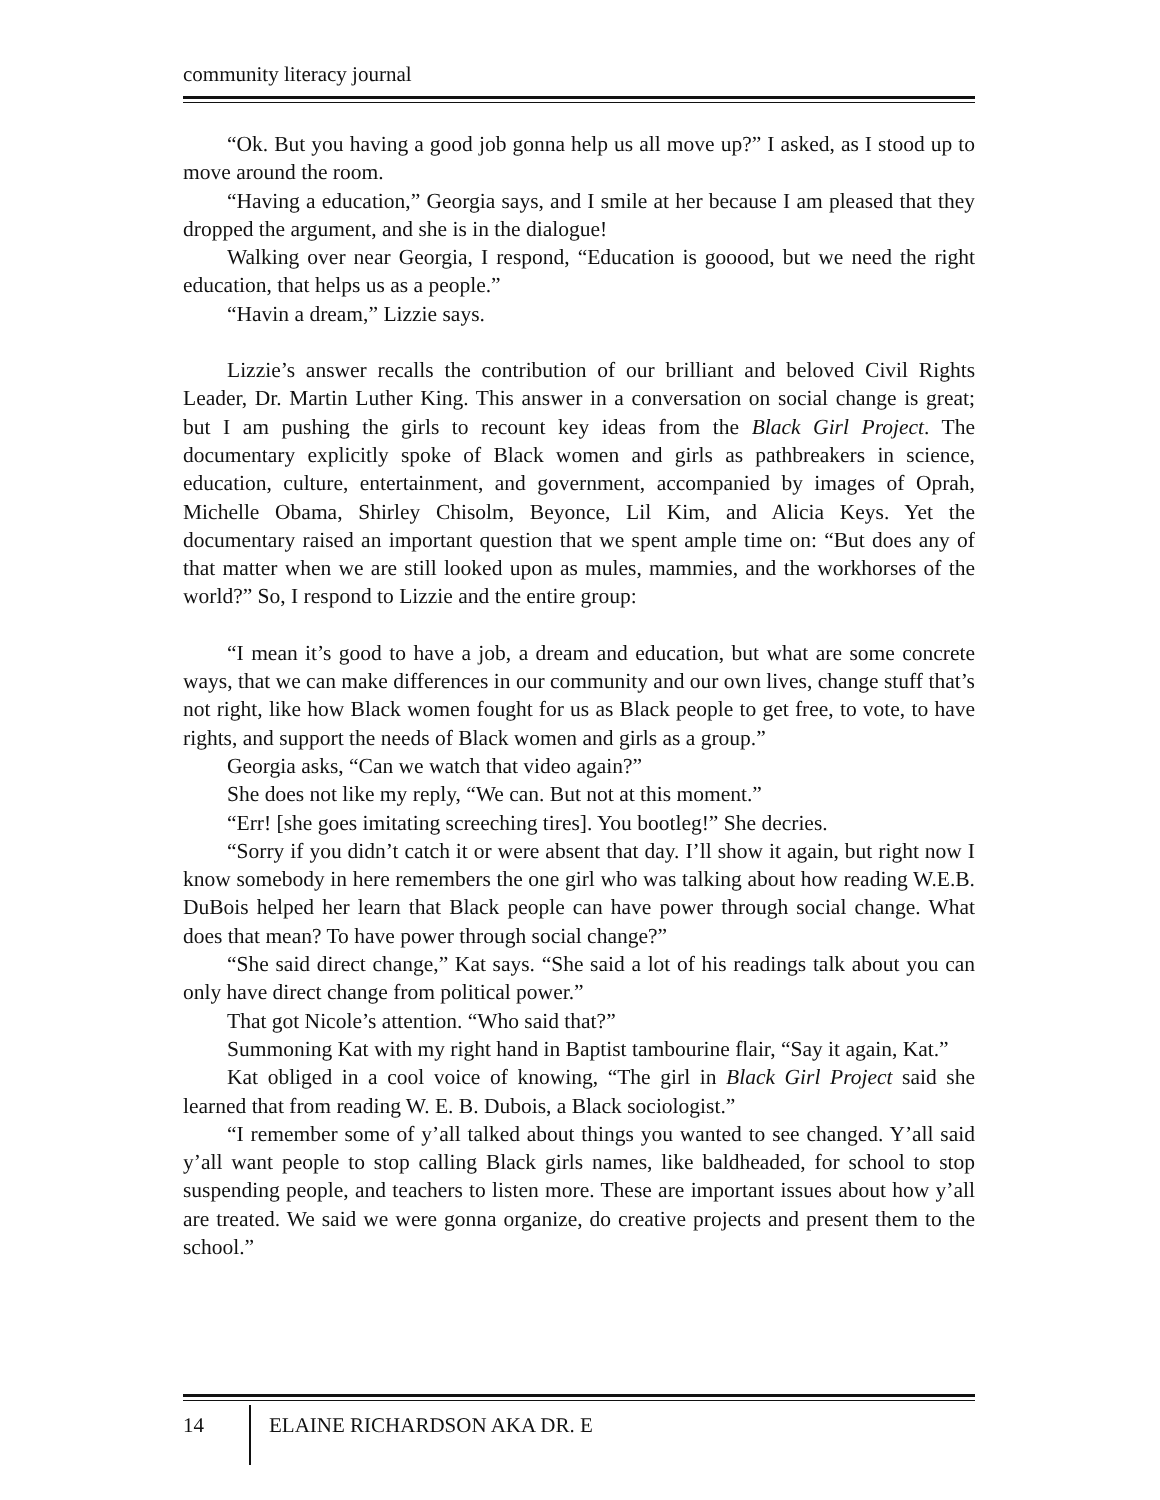community literacy journal
“Ok. But you having a good job gonna help us all move up?” I asked, as I stood up to move around the room.
“Having a education,” Georgia says, and I smile at her because I am pleased that they dropped the argument, and she is in the dialogue!
Walking over near Georgia, I respond, “Education is gooood, but we need the right education, that helps us as a people.”
“Havin a dream,” Lizzie says.
Lizzie’s answer recalls the contribution of our brilliant and beloved Civil Rights Leader, Dr. Martin Luther King. This answer in a conversation on social change is great; but I am pushing the girls to recount key ideas from the Black Girl Project. The documentary explicitly spoke of Black women and girls as pathbreakers in science, education, culture, entertainment, and government, accompanied by images of Oprah, Michelle Obama, Shirley Chisolm, Beyonce, Lil Kim, and Alicia Keys. Yet the documentary raised an important question that we spent ample time on: “But does any of that matter when we are still looked upon as mules, mammies, and the workhorses of the world?” So, I respond to Lizzie and the entire group:
“I mean it’s good to have a job, a dream and education, but what are some concrete ways, that we can make differences in our community and our own lives, change stuff that’s not right, like how Black women fought for us as Black people to get free, to vote, to have rights, and support the needs of Black women and girls as a group.”
Georgia asks, “Can we watch that video again?”
She does not like my reply, “We can. But not at this moment.”
“Err! [she goes imitating screeching tires]. You bootleg!” She decries.
“Sorry if you didn’t catch it or were absent that day. I’ll show it again, but right now I know somebody in here remembers the one girl who was talking about how reading W.E.B. DuBois helped her learn that Black people can have power through social change. What does that mean? To have power through social change?”
“She said direct change,” Kat says. “She said a lot of his readings talk about you can only have direct change from political power.”
That got Nicole’s attention. “Who said that?”
Summoning Kat with my right hand in Baptist tambourine flair, “Say it again, Kat.”
Kat obliged in a cool voice of knowing, “The girl in Black Girl Project said she learned that from reading W. E. B. Dubois, a Black sociologist.”
“I remember some of y’all talked about things you wanted to see changed. Y’all said y’all want people to stop calling Black girls names, like baldheaded, for school to stop suspending people, and teachers to listen more. These are important issues about how y’all are treated. We said we were gonna organize, do creative projects and present them to the school.”
14
ELAINE RICHARDSON AKA DR. E